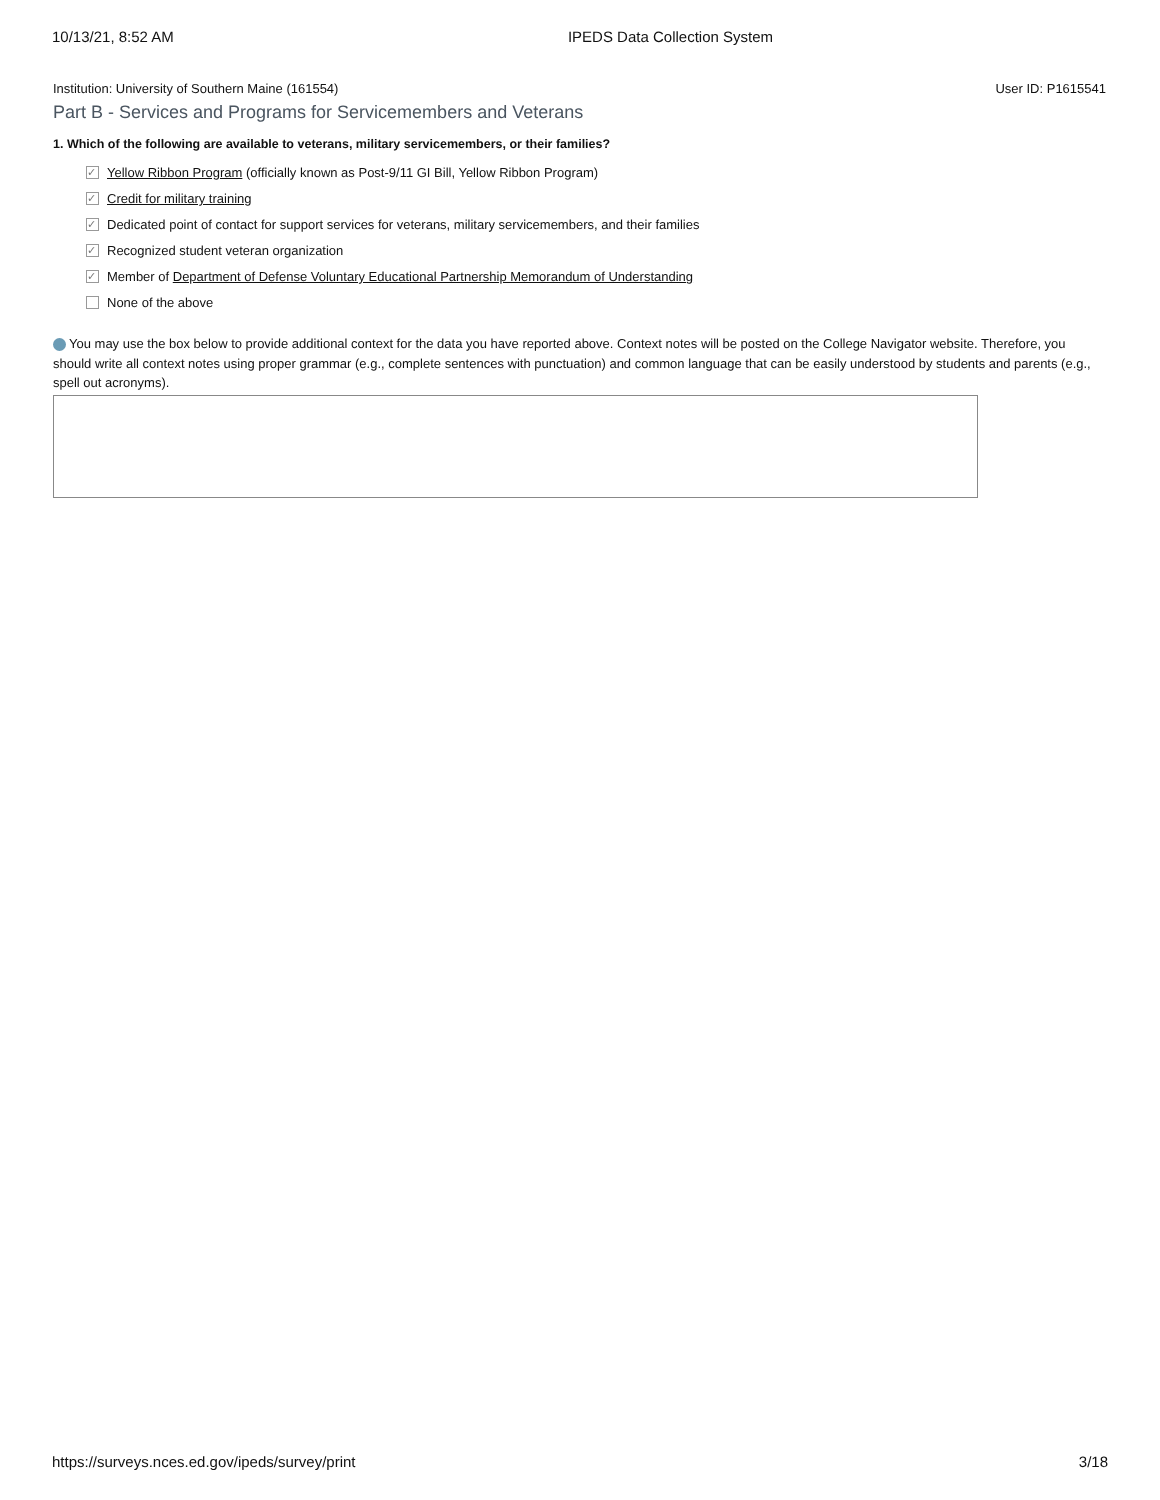10/13/21, 8:52 AM IPEDS Data Collection System
Institution: University of Southern Maine (161554) User ID: P1615541
Part B - Services and Programs for Servicemembers and Veterans
1. Which of the following are available to veterans, military servicemembers, or their families?
✓ Yellow Ribbon Program (officially known as Post-9/11 GI Bill, Yellow Ribbon Program)
✓ Credit for military training
✓ Dedicated point of contact for support services for veterans, military servicemembers, and their families
✓ Recognized student veteran organization
✓ Member of Department of Defense Voluntary Educational Partnership Memorandum of Understanding
None of the above
You may use the box below to provide additional context for the data you have reported above. Context notes will be posted on the College Navigator website. Therefore, you should write all context notes using proper grammar (e.g., complete sentences with punctuation) and common language that can be easily understood by students and parents (e.g., spell out acronyms).
https://surveys.nces.ed.gov/ipeds/survey/print 3/18